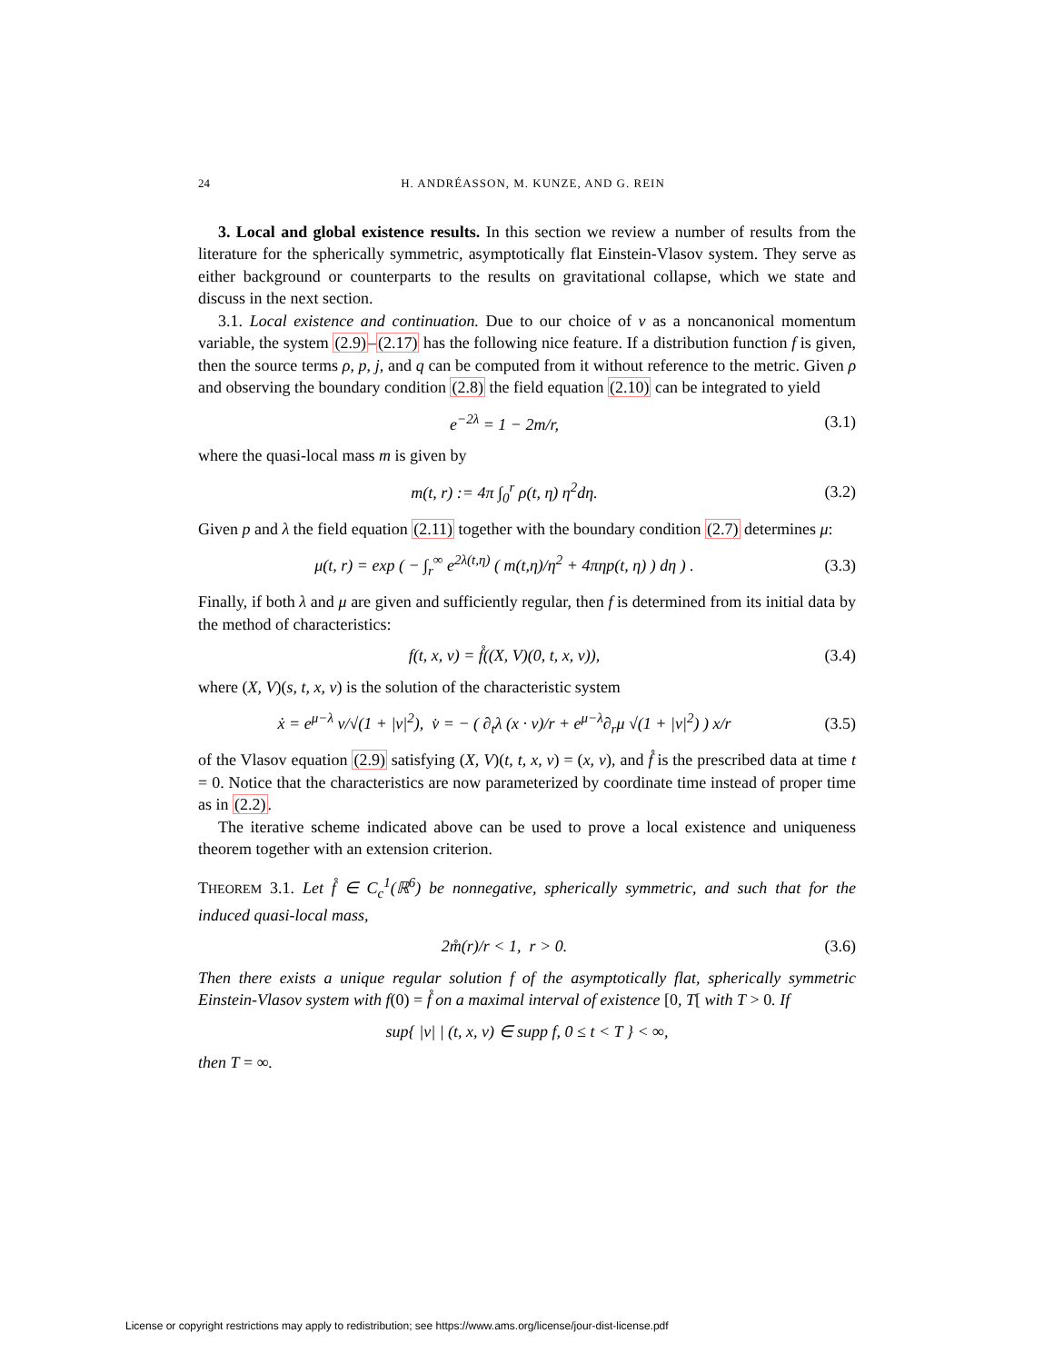24 H. ANDRÉASSON, M. KUNZE, AND G. REIN
3. Local and global existence results. In this section we review a number of results from the literature for the spherically symmetric, asymptotically flat Einstein-Vlasov system. They serve as either background or counterparts to the results on gravitational collapse, which we state and discuss in the next section.
3.1. Local existence and continuation. Due to our choice of v as a noncanonical momentum variable, the system (2.9)–(2.17) has the following nice feature. If a distribution function f is given, then the source terms ρ, p, j, and q can be computed from it without reference to the metric. Given ρ and observing the boundary condition (2.8) the field equation (2.10) can be integrated to yield
e<sup>−2λ</sup> = 1 − 2m/r, (3.1)
where the quasi-local mass m is given by
m(t, r) := 4π ∫<sub>0</sub><sup>r</sup> ρ(t, η) η<sup>2</sup>dη. (3.2)
Given p and λ the field equation (2.11) together with the boundary condition (2.7) determines μ:
μ(t, r) = exp ( − ∫<sub>r</sub><sup>∞</sup> e<sup>2λ(t,η)</sup> ( m(t,η)/η<sup>2</sup> + 4πηp(t, η) ) dη ) . (3.3)
Finally, if both λ and μ are given and sufficiently regular, then f is determined from its initial data by the method of characteristics:
f(t, x, v) = f̊((X, V)(0, t, x, v)), (3.4)
where (X, V)(s, t, x, v) is the solution of the characteristic system
ẋ = e<sup>μ−λ</sup> v/√(1 + |v|<sup>2</sup>), v̇ = − ( ∂<sub>t</sub>λ (x · v)/r + e<sup>μ−λ</sup>∂<sub>r</sub>μ √(1 + |v|<sup>2</sup>) ) x/r (3.5)
of the Vlasov equation (2.9) satisfying (X, V)(t, t, x, v) = (x, v), and f̊ is the prescribed data at time t = 0. Notice that the characteristics are now parameterized by coordinate time instead of proper time as in (2.2).
The iterative scheme indicated above can be used to prove a local existence and uniqueness theorem together with an extension criterion.
THEOREM 3.1. Let f̊ ∈ C<sub>c</sub><sup>1</sup>(ℝ<sup>6</sup>) be nonnegative, spherically symmetric, and such that for the induced quasi-local mass,
2m̊(r)/r < 1, r > 0. (3.6)
Then there exists a unique regular solution f of the asymptotically flat, spherically symmetric Einstein-Vlasov system with f(0) = f̊ on a maximal interval of existence [0, T[ with T > 0. If
sup{ |v| | (t, x, v) ∈ supp f, 0 ≤ t < T } < ∞,
then T = ∞.
License or copyright restrictions may apply to redistribution; see https://www.ams.org/license/jour-dist-license.pdf